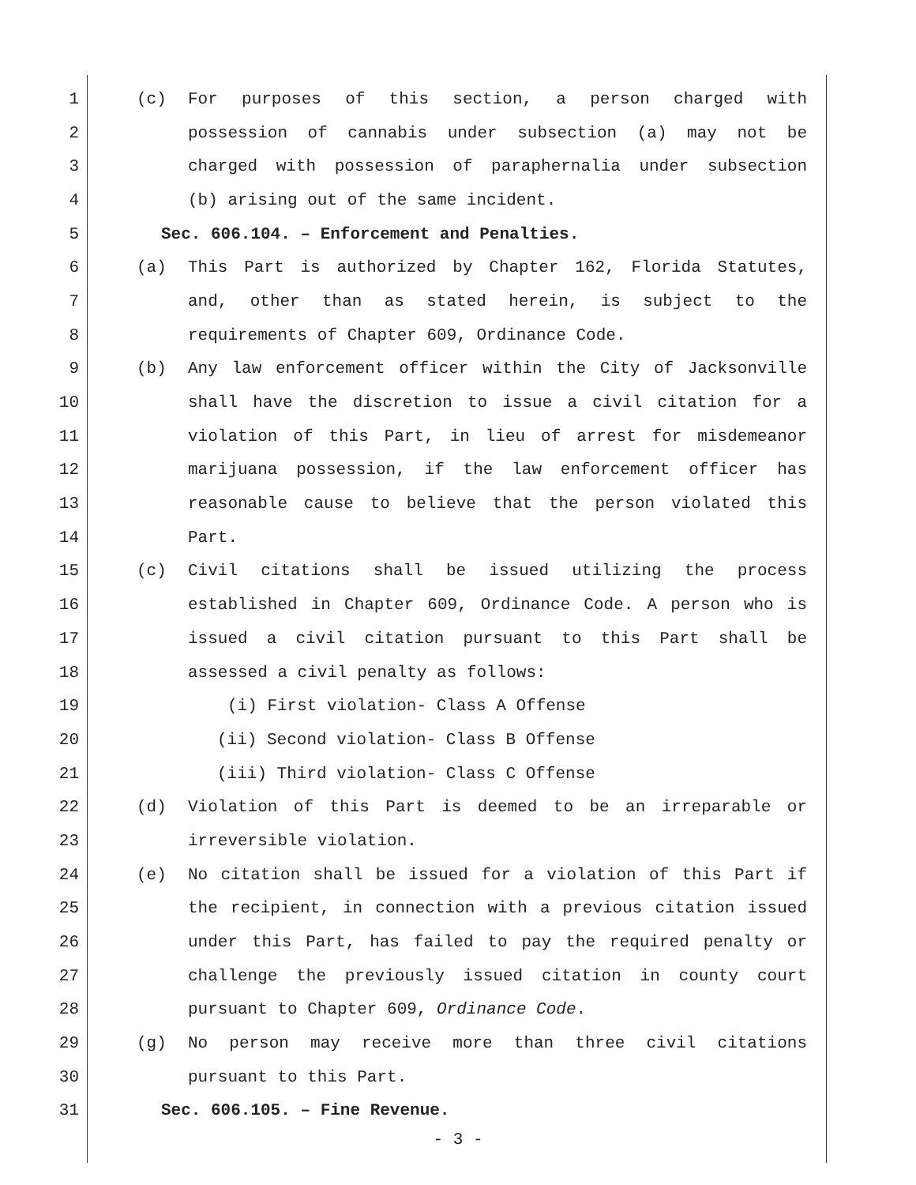1 (c) For purposes of this section, a person charged with
2 possession of cannabis under subsection (a) may not be
3 charged with possession of paraphernalia under subsection
4 (b) arising out of the same incident.
5 Sec. 606.104. – Enforcement and Penalties.
6 (a) This Part is authorized by Chapter 162, Florida Statutes,
7 and, other than as stated herein, is subject to the
8 requirements of Chapter 609, Ordinance Code.
9 (b) Any law enforcement officer within the City of Jacksonville
10 shall have the discretion to issue a civil citation for a
11 violation of this Part, in lieu of arrest for misdemeanor
12 marijuana possession, if the law enforcement officer has
13 reasonable cause to believe that the person violated this
14 Part.
15 (c) Civil citations shall be issued utilizing the process
16 established in Chapter 609, Ordinance Code. A person who is
17 issued a civil citation pursuant to this Part shall be
18 assessed a civil penalty as follows:
19 (i) First violation- Class A Offense
20 (ii) Second violation- Class B Offense
21 (iii) Third violation- Class C Offense
22 (d) Violation of this Part is deemed to be an irreparable or
23 irreversible violation.
24 (e) No citation shall be issued for a violation of this Part if
25 the recipient, in connection with a previous citation issued
26 under this Part, has failed to pay the required penalty or
27 challenge the previously issued citation in county court
28 pursuant to Chapter 609, Ordinance Code.
29 (g) No person may receive more than three civil citations
30 pursuant to this Part.
31 Sec. 606.105. – Fine Revenue.
- 3 -